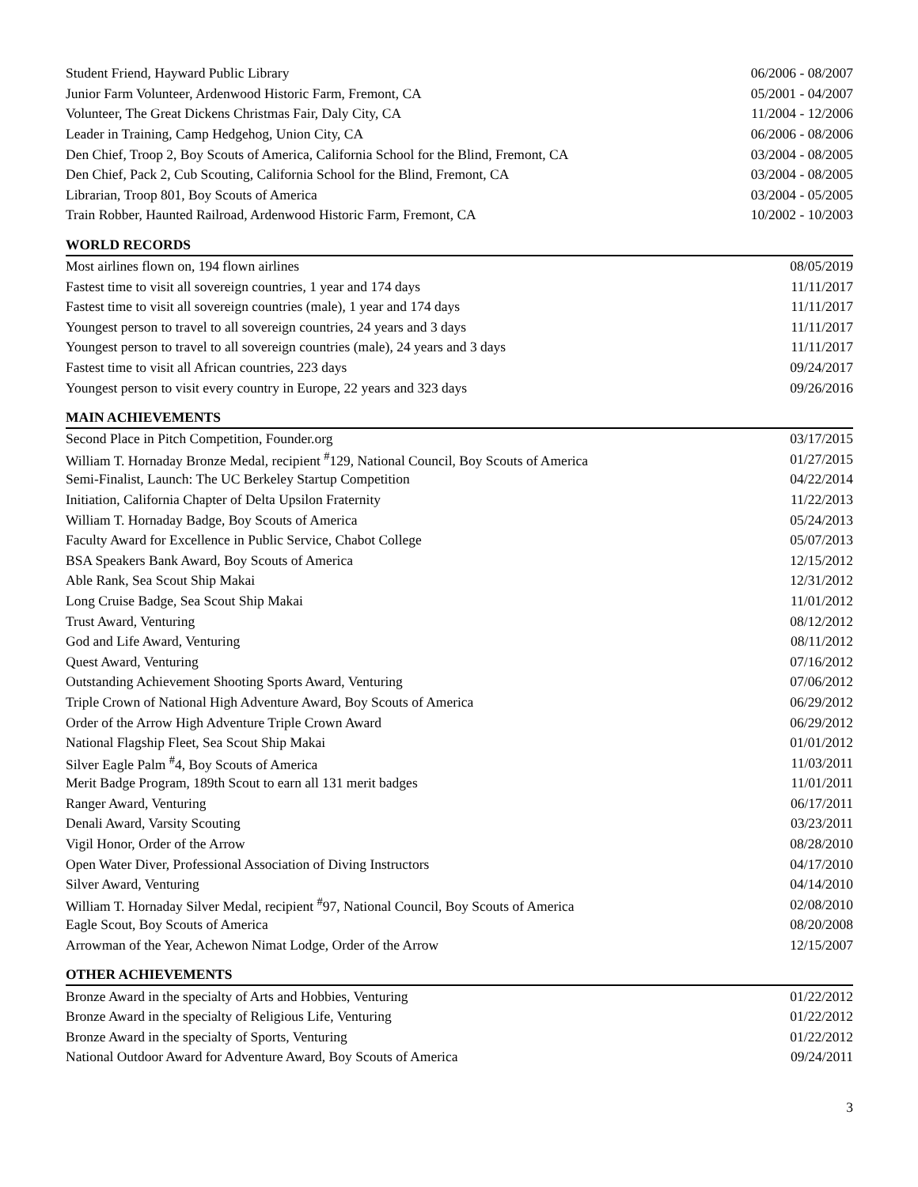| Student Friend, Hayward Public Library | 06/2006 - 08/2007 |
| Junior Farm Volunteer, Ardenwood Historic Farm, Fremont, CA | 05/2001 - 04/2007 |
| Volunteer, The Great Dickens Christmas Fair, Daly City, CA | 11/2004 - 12/2006 |
| Leader in Training, Camp Hedgehog, Union City, CA | 06/2006 - 08/2006 |
| Den Chief, Troop 2, Boy Scouts of America, California School for the Blind, Fremont, CA | 03/2004 - 08/2005 |
| Den Chief, Pack 2, Cub Scouting, California School for the Blind, Fremont, CA | 03/2004 - 08/2005 |
| Librarian, Troop 801, Boy Scouts of America | 03/2004 - 05/2005 |
| Train Robber, Haunted Railroad, Ardenwood Historic Farm, Fremont, CA | 10/2002 - 10/2003 |
WORLD RECORDS
| Most airlines flown on, 194 flown airlines | 08/05/2019 |
| Fastest time to visit all sovereign countries, 1 year and 174 days | 11/11/2017 |
| Fastest time to visit all sovereign countries (male), 1 year and 174 days | 11/11/2017 |
| Youngest person to travel to all sovereign countries, 24 years and 3 days | 11/11/2017 |
| Youngest person to travel to all sovereign countries (male), 24 years and 3 days | 11/11/2017 |
| Fastest time to visit all African countries, 223 days | 09/24/2017 |
| Youngest person to visit every country in Europe, 22 years and 323 days | 09/26/2016 |
MAIN ACHIEVEMENTS
| Second Place in Pitch Competition, Founder.org | 03/17/2015 |
| William T. Hornaday Bronze Medal, recipient <sup>#</sup>129, National Council, Boy Scouts of America | 01/27/2015 |
| Semi-Finalist, Launch: The UC Berkeley Startup Competition | 04/22/2014 |
| Initiation, California Chapter of Delta Upsilon Fraternity | 11/22/2013 |
| William T. Hornaday Badge, Boy Scouts of America | 05/24/2013 |
| Faculty Award for Excellence in Public Service, Chabot College | 05/07/2013 |
| BSA Speakers Bank Award, Boy Scouts of America | 12/15/2012 |
| Able Rank, Sea Scout Ship Makai | 12/31/2012 |
| Long Cruise Badge, Sea Scout Ship Makai | 11/01/2012 |
| Trust Award, Venturing | 08/12/2012 |
| God and Life Award, Venturing | 08/11/2012 |
| Quest Award, Venturing | 07/16/2012 |
| Outstanding Achievement Shooting Sports Award, Venturing | 07/06/2012 |
| Triple Crown of National High Adventure Award, Boy Scouts of America | 06/29/2012 |
| Order of the Arrow High Adventure Triple Crown Award | 06/29/2012 |
| National Flagship Fleet, Sea Scout Ship Makai | 01/01/2012 |
| Silver Eagle Palm <sup>#</sup>4, Boy Scouts of America | 11/03/2011 |
| Merit Badge Program, 189th Scout to earn all 131 merit badges | 11/01/2011 |
| Ranger Award, Venturing | 06/17/2011 |
| Denali Award, Varsity Scouting | 03/23/2011 |
| Vigil Honor, Order of the Arrow | 08/28/2010 |
| Open Water Diver, Professional Association of Diving Instructors | 04/17/2010 |
| Silver Award, Venturing | 04/14/2010 |
| William T. Hornaday Silver Medal, recipient <sup>#</sup>97, National Council, Boy Scouts of America | 02/08/2010 |
| Eagle Scout, Boy Scouts of America | 08/20/2008 |
| Arrowman of the Year, Achewon Nimat Lodge, Order of the Arrow | 12/15/2007 |
OTHER ACHIEVEMENTS
| Bronze Award in the specialty of Arts and Hobbies, Venturing | 01/22/2012 |
| Bronze Award in the specialty of Religious Life, Venturing | 01/22/2012 |
| Bronze Award in the specialty of Sports, Venturing | 01/22/2012 |
| National Outdoor Award for Adventure Award, Boy Scouts of America | 09/24/2011 |
3